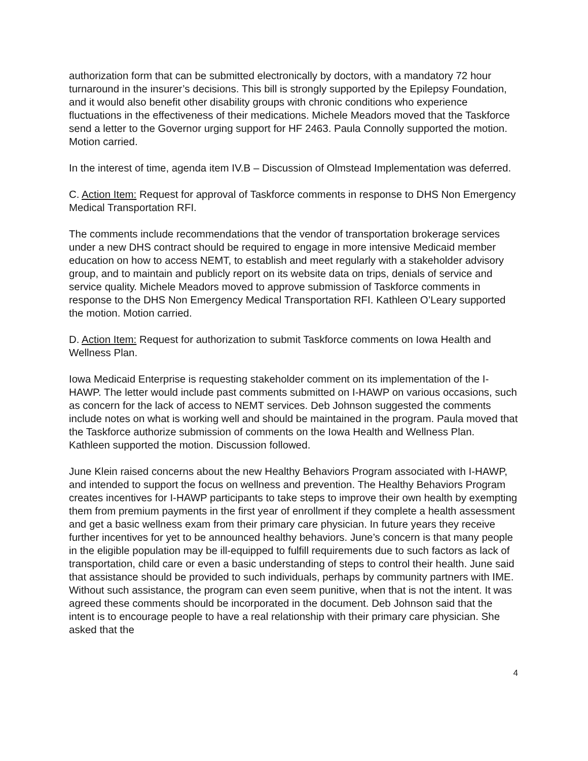authorization form that can be submitted electronically by doctors, with a mandatory 72 hour turnaround in the insurer’s decisions. This bill is strongly supported by the Epilepsy Foundation, and it would also benefit other disability groups with chronic conditions who experience fluctuations in the effectiveness of their medications. Michele Meadors moved that the Taskforce send a letter to the Governor urging support for HF 2463. Paula Connolly supported the motion. Motion carried.
In the interest of time, agenda item IV.B – Discussion of Olmstead Implementation was deferred.
C. Action Item: Request for approval of Taskforce comments in response to DHS Non Emergency Medical Transportation RFI.
The comments include recommendations that the vendor of transportation brokerage services under a new DHS contract should be required to engage in more intensive Medicaid member education on how to access NEMT, to establish and meet regularly with a stakeholder advisory group, and to maintain and publicly report on its website data on trips, denials of service and service quality. Michele Meadors moved to approve submission of Taskforce comments in response to the DHS Non Emergency Medical Transportation RFI. Kathleen O’Leary supported the motion. Motion carried.
D. Action Item: Request for authorization to submit Taskforce comments on Iowa Health and Wellness Plan.
Iowa Medicaid Enterprise is requesting stakeholder comment on its implementation of the I-HAWP. The letter would include past comments submitted on I-HAWP on various occasions, such as concern for the lack of access to NEMT services. Deb Johnson suggested the comments include notes on what is working well and should be maintained in the program. Paula moved that the Taskforce authorize submission of comments on the Iowa Health and Wellness Plan. Kathleen supported the motion. Discussion followed.
June Klein raised concerns about the new Healthy Behaviors Program associated with I-HAWP, and intended to support the focus on wellness and prevention. The Healthy Behaviors Program creates incentives for I-HAWP participants to take steps to improve their own health by exempting them from premium payments in the first year of enrollment if they complete a health assessment and get a basic wellness exam from their primary care physician. In future years they receive further incentives for yet to be announced healthy behaviors. June’s concern is that many people in the eligible population may be ill-equipped to fulfill requirements due to such factors as lack of transportation, child care or even a basic understanding of steps to control their health. June said that assistance should be provided to such individuals, perhaps by community partners with IME. Without such assistance, the program can even seem punitive, when that is not the intent. It was agreed these comments should be incorporated in the document. Deb Johnson said that the intent is to encourage people to have a real relationship with their primary care physician. She asked that the
4